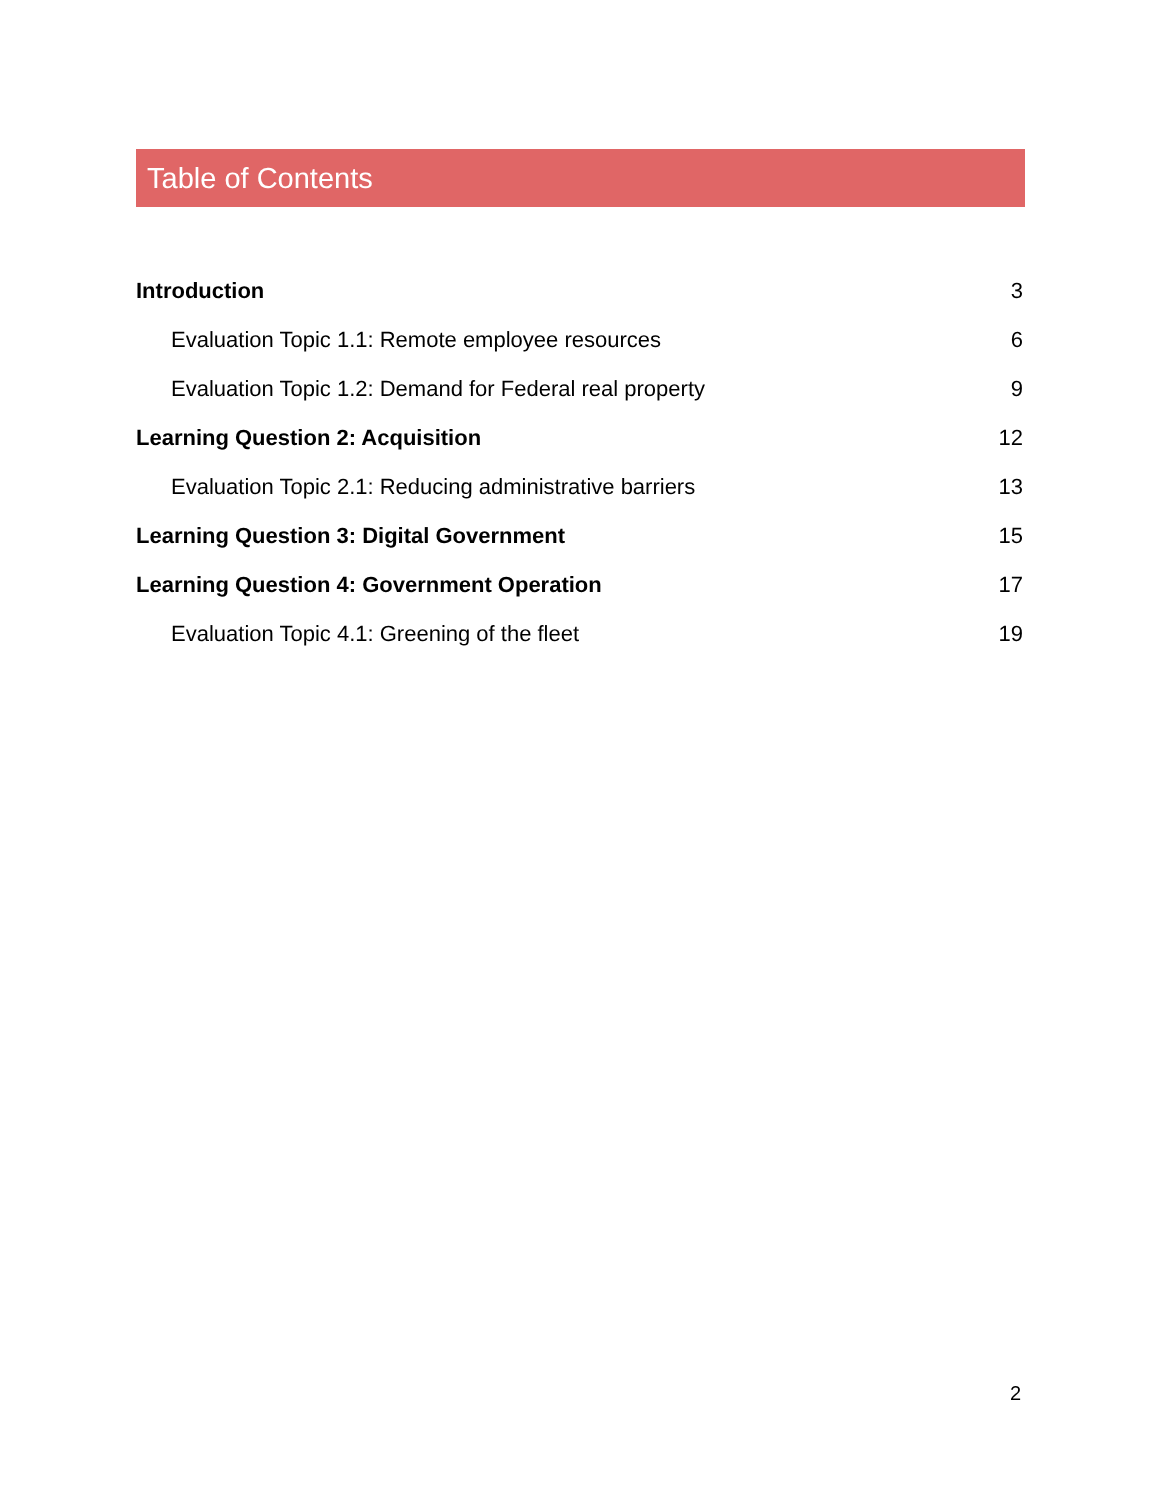Table of Contents
Introduction 3
Evaluation Topic 1.1: Remote employee resources 6
Evaluation Topic 1.2: Demand for Federal real property 9
Learning Question 2: Acquisition 12
Evaluation Topic 2.1: Reducing administrative barriers 13
Learning Question 3: Digital Government 15
Learning Question 4: Government Operation 17
Evaluation Topic 4.1: Greening of the fleet 19
2